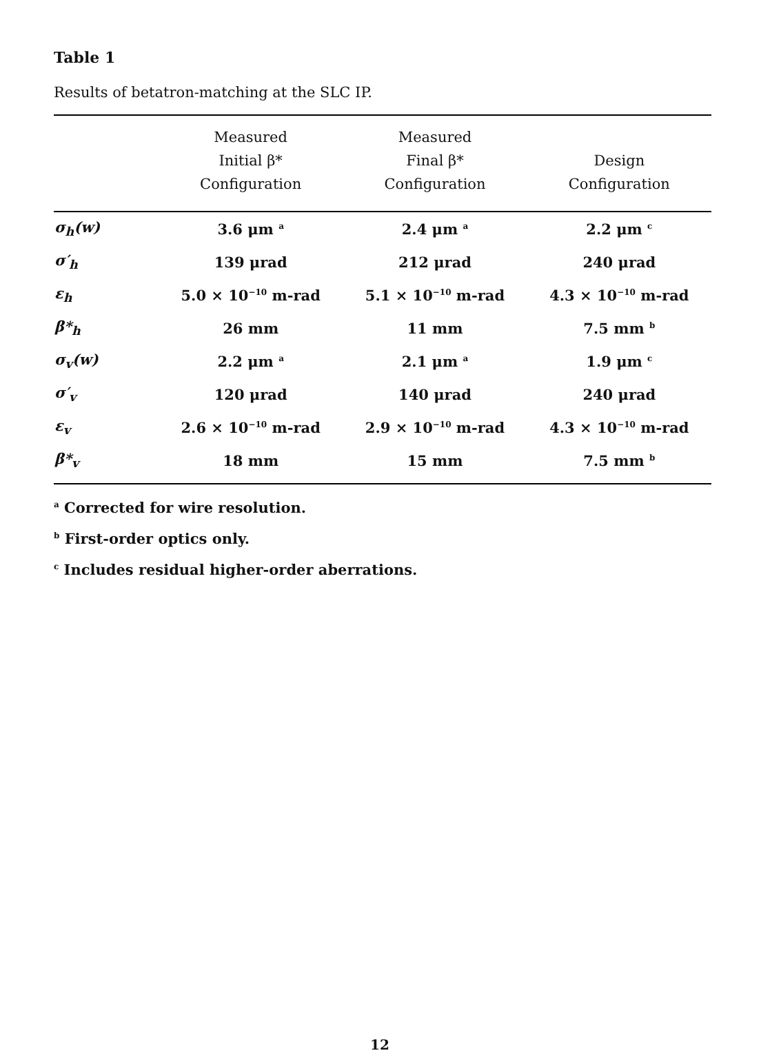Table 1
Results of betatron-matching at the SLC IP.
| | Measured Initial β* Configuration | Measured Final β* Configuration | Design Configuration |
| --- | --- | --- | --- |
| σ<sub>h</sub>(w) | 3.6 μm <sup>a</sup> | 2.4 μm <sup>a</sup> | 2.2 μm <sup>c</sup> |
| σ′<sub>h</sub> | 139 μrad | 212 μrad | 240 μrad |
| ε<sub>h</sub> | 5.0 × 10<sup>−10</sup> m-rad | 5.1 × 10<sup>−10</sup> m-rad | 4.3 × 10<sup>−10</sup> m-rad |
| β*<sub>h</sub> | 26 mm | 11 mm | 7.5 mm <sup>b</sup> |
| σ<sub>v</sub>(w) | 2.2 μm <sup>a</sup> | 2.1 μm <sup>a</sup> | 1.9 μm <sup>c</sup> |
| σ′<sub>v</sub> | 120 μrad | 140 μrad | 240 μrad |
| ε<sub>v</sub> | 2.6 × 10<sup>−10</sup> m-rad | 2.9 × 10<sup>−10</sup> m-rad | 4.3 × 10<sup>−10</sup> m-rad |
| β*<sub>v</sub> | 18 mm | 15 mm | 7.5 mm <sup>b</sup> |
<sup>a</sup> Corrected for wire resolution.
<sup>b</sup> First-order optics only.
<sup>c</sup> Includes residual higher-order aberrations.
12